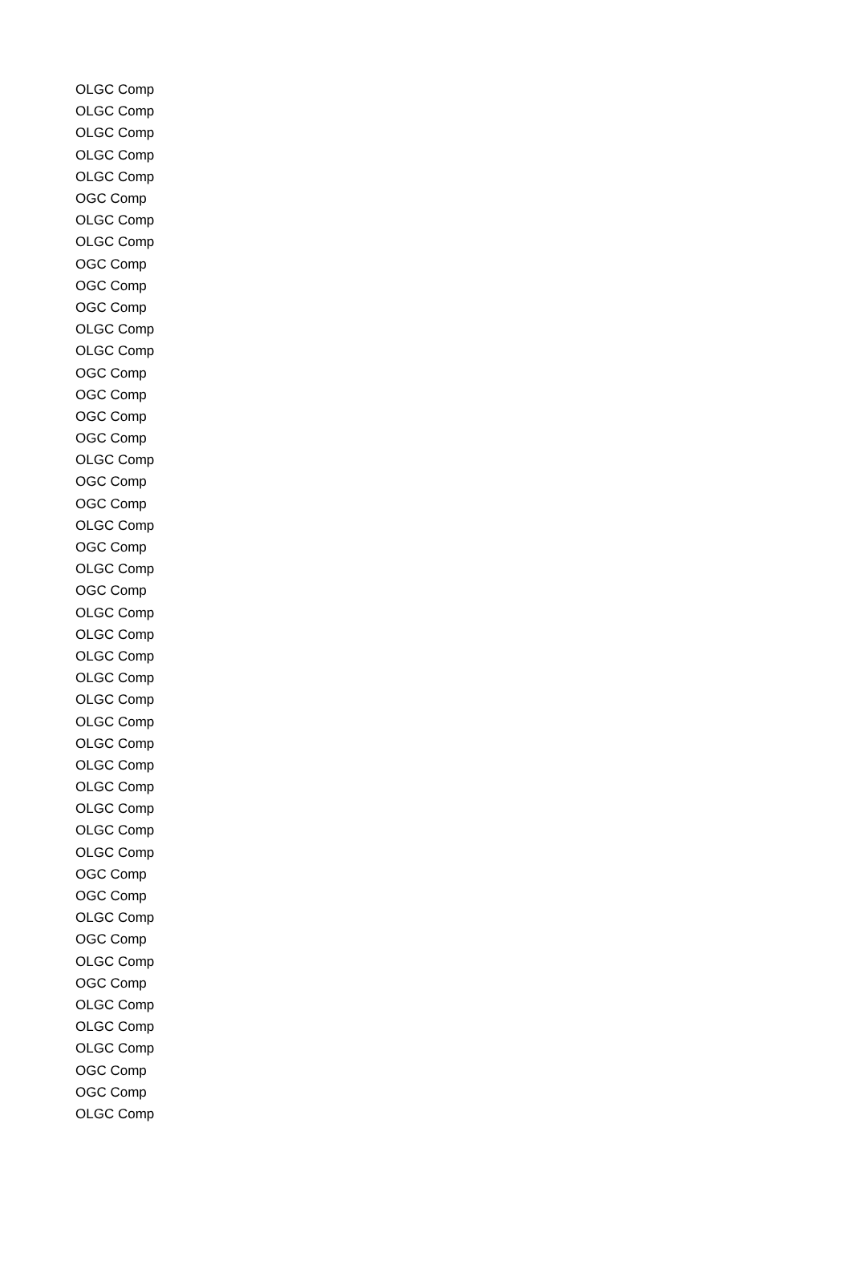| OLGC Comp |
| OLGC Comp |
| OLGC Comp |
| OLGC Comp |
| OLGC Comp |
| OGC Comp |
| OLGC Comp |
| OLGC Comp |
| OGC Comp |
| OGC Comp |
| OGC Comp |
| OLGC Comp |
| OLGC Comp |
| OGC Comp |
| OGC Comp |
| OGC Comp |
| OGC Comp |
| OLGC Comp |
| OGC Comp |
| OGC Comp |
| OLGC Comp |
| OGC Comp |
| OLGC Comp |
| OGC Comp |
| OLGC Comp |
| OLGC Comp |
| OLGC Comp |
| OLGC Comp |
| OLGC Comp |
| OLGC Comp |
| OLGC Comp |
| OLGC Comp |
| OLGC Comp |
| OLGC Comp |
| OLGC Comp |
| OLGC Comp |
| OGC Comp |
| OGC Comp |
| OLGC Comp |
| OGC Comp |
| OLGC Comp |
| OGC Comp |
| OLGC Comp |
| OLGC Comp |
| OLGC Comp |
| OGC Comp |
| OGC Comp |
| OLGC Comp |